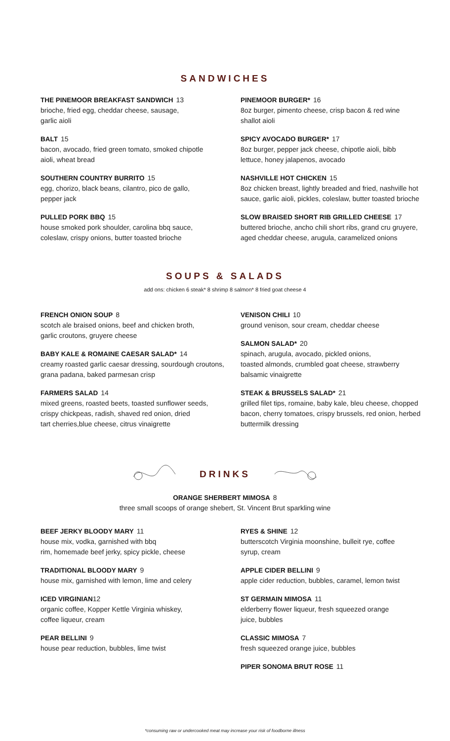SANDWICHES
THE PINEMOOR BREAKFAST SANDWICH 13
brioche, fried egg, cheddar cheese, sausage,
garlic aioli
BALT 15
bacon, avocado, fried green tomato, smoked chipotle
aioli, wheat bread
SOUTHERN COUNTRY BURRITO 15
egg, chorizo, black beans, cilantro, pico de gallo,
pepper jack
PULLED PORK BBQ 15
house smoked pork shoulder, carolina bbq sauce,
coleslaw, crispy onions, butter toasted brioche
PINEMOOR BURGER* 16
8oz burger, pimento cheese, crisp bacon & red wine
shallot aioli
SPICY AVOCADO BURGER* 17
8oz burger, pepper jack cheese, chipotle aioli, bibb
lettuce, honey jalapenos, avocado
NASHVILLE HOT CHICKEN 15
8oz chicken breast, lightly breaded and fried, nashville hot
sauce, garlic aioli, pickles, coleslaw, butter toasted brioche
SLOW BRAISED SHORT RIB GRILLED CHEESE 17
buttered brioche, ancho chili short ribs, grand cru gruyere,
aged cheddar cheese, arugula, caramelized onions
SOUPS & SALADS
add ons: chicken 6 steak* 8 shrimp 8 salmon* 8 fried goat cheese 4
FRENCH ONION SOUP 8
scotch ale braised onions, beef and chicken broth,
garlic croutons, gruyere cheese
BABY KALE & ROMAINE CAESAR SALAD* 14
creamy roasted garlic caesar dressing, sourdough croutons,
grana padana, baked parmesan crisp
FARMERS SALAD 14
mixed greens, roasted beets, toasted sunflower seeds,
crispy chickpeas, radish, shaved red onion, dried
tart cherries,blue cheese, citrus vinaigrette
VENISON CHILI 10
ground venison, sour cream, cheddar cheese
SALMON SALAD* 20
spinach, arugula, avocado, pickled onions,
toasted almonds, crumbled goat cheese, strawberry
balsamic vinaigrette
STEAK & BRUSSELS SALAD* 21
grilled filet tips, romaine, baby kale, bleu cheese, chopped
bacon, cherry tomatoes, crispy brussels, red onion, herbed
buttermilk dressing
DRINKS
ORANGE SHERBERT MIMOSA 8
three small scoops of orange shebert, St. Vincent Brut sparkling wine
BEEF JERKY BLOODY MARY 11
house mix, vodka, garnished with bbq
rim, homemade beef jerky, spicy pickle, cheese
TRADITIONAL BLOODY MARY 9
house mix, garnished with lemon, lime and celery
ICED VIRGINIAN12
organic coffee, Kopper Kettle Virginia whiskey,
coffee liqueur, cream
PEAR BELLINI 9
house pear reduction, bubbles, lime twist
RYES & SHINE 12
butterscotch Virginia moonshine, bulleit rye, coffee
syrup, cream
APPLE CIDER BELLINI 9
apple cider reduction, bubbles, caramel, lemon twist
ST GERMAIN MIMOSA 11
elderberry flower liqueur, fresh squeezed orange
juice, bubbles
CLASSIC MIMOSA 7
fresh squeezed orange juice, bubbles
PIPER SONOMA BRUT ROSE 11
*consuming raw or undercooked meat may increase your risk of foodborne illness